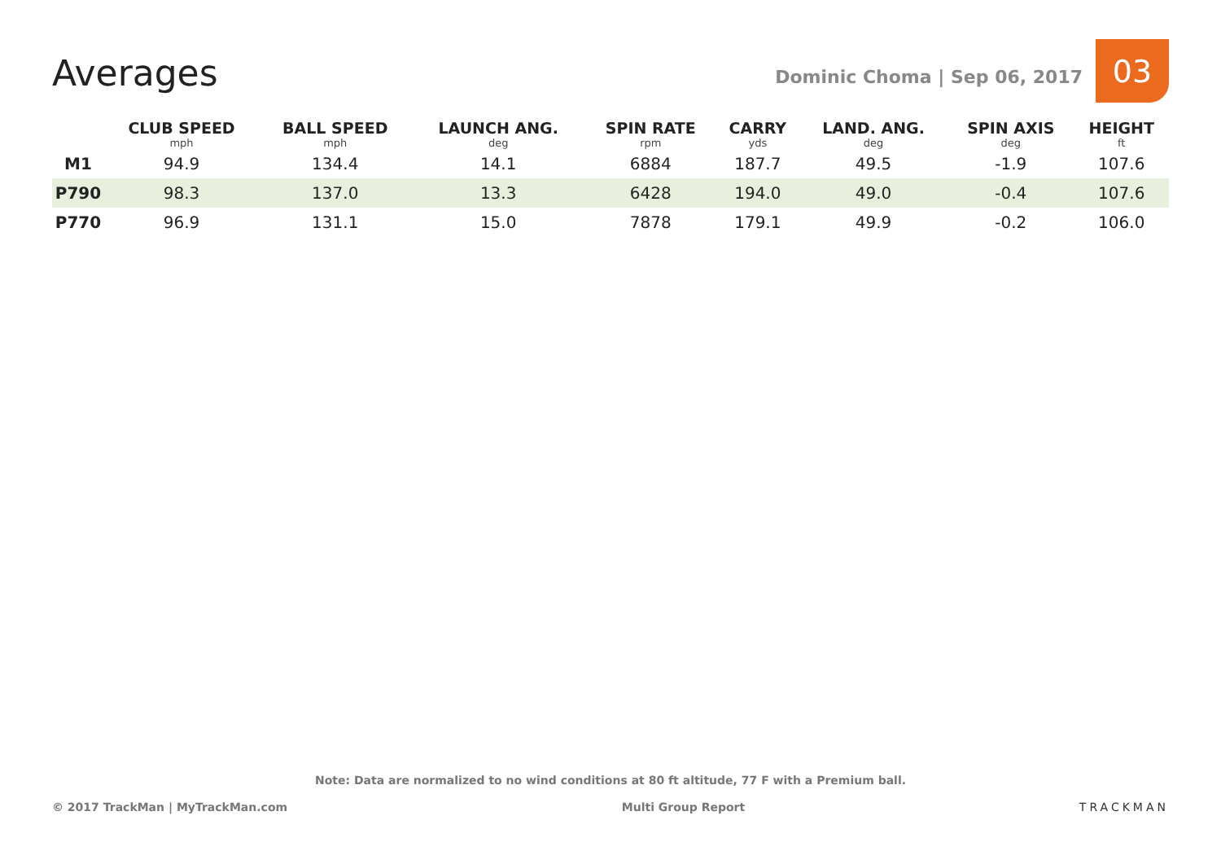Averages
Dominic Choma | Sep 06, 2017
03
| | CLUB SPEED mph | BALL SPEED mph | LAUNCH ANG. deg | SPIN RATE rpm | CARRY yds | LAND. ANG. deg | SPIN AXIS deg | HEIGHT ft |
| --- | --- | --- | --- | --- | --- | --- | --- | --- |
| M1 | 94.9 | 134.4 | 14.1 | 6884 | 187.7 | 49.5 | -1.9 | 107.6 |
| P790 | 98.3 | 137.0 | 13.3 | 6428 | 194.0 | 49.0 | -0.4 | 107.6 |
| P770 | 96.9 | 131.1 | 15.0 | 7878 | 179.1 | 49.9 | -0.2 | 106.0 |
Note: Data are normalized to no wind conditions at 80 ft altitude, 77 F with a Premium ball.
© 2017 TrackMan | MyTrackMan.com Multi Group Report TRACKMAN